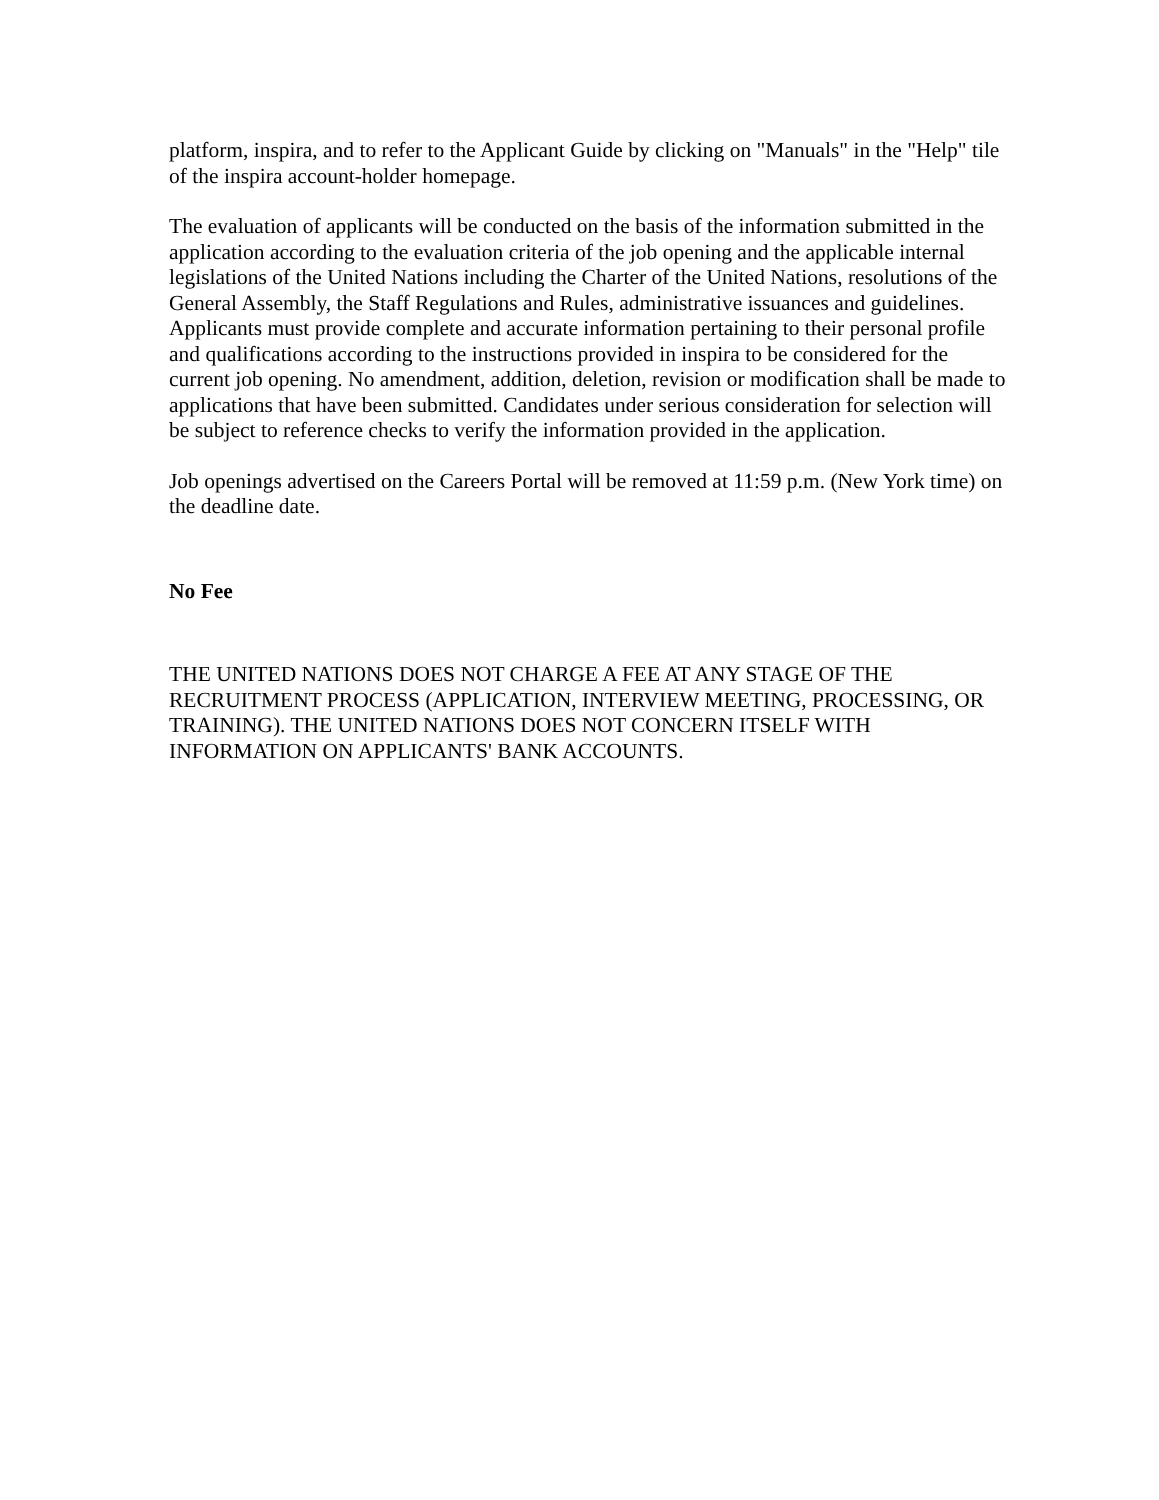platform, inspira, and to refer to the Applicant Guide by clicking on "Manuals" in the "Help" tile of the inspira account-holder homepage.
The evaluation of applicants will be conducted on the basis of the information submitted in the application according to the evaluation criteria of the job opening and the applicable internal legislations of the United Nations including the Charter of the United Nations, resolutions of the General Assembly, the Staff Regulations and Rules, administrative issuances and guidelines. Applicants must provide complete and accurate information pertaining to their personal profile and qualifications according to the instructions provided in inspira to be considered for the current job opening. No amendment, addition, deletion, revision or modification shall be made to applications that have been submitted. Candidates under serious consideration for selection will be subject to reference checks to verify the information provided in the application.
Job openings advertised on the Careers Portal will be removed at 11:59 p.m. (New York time) on the deadline date.
No Fee
THE UNITED NATIONS DOES NOT CHARGE A FEE AT ANY STAGE OF THE RECRUITMENT PROCESS (APPLICATION, INTERVIEW MEETING, PROCESSING, OR TRAINING). THE UNITED NATIONS DOES NOT CONCERN ITSELF WITH INFORMATION ON APPLICANTS' BANK ACCOUNTS.